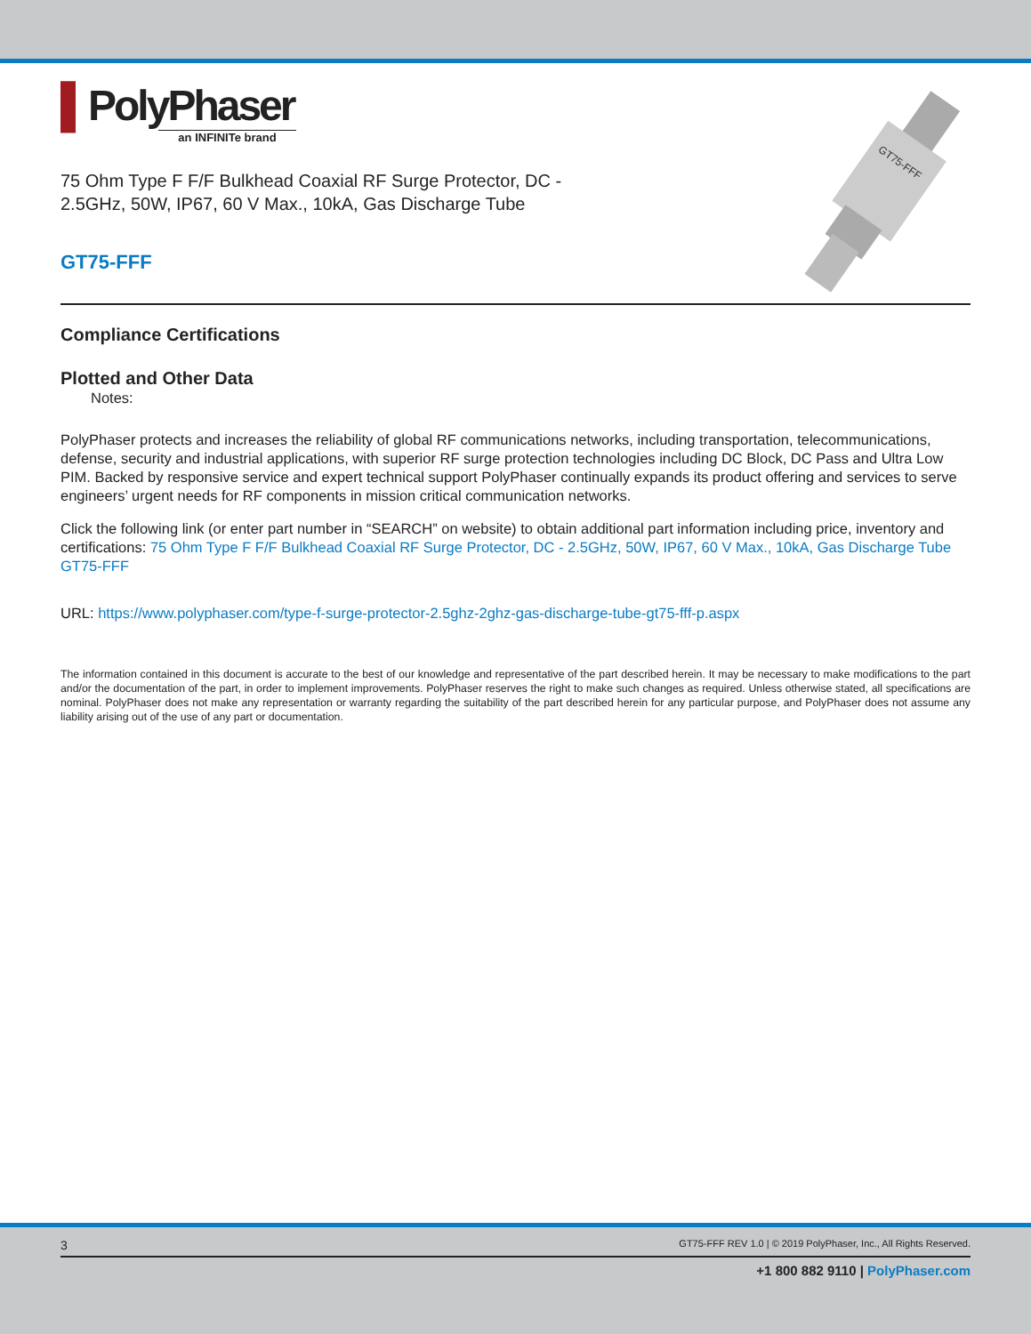▌PolyPhaser
an INFINITe brand
75 Ohm Type F F/F Bulkhead Coaxial RF Surge Protector, DC - 2.5GHz, 50W, IP67, 60 V Max., 10kA, Gas Discharge Tube
GT75-FFF
GT75-FFF
Compliance Certifications
Plotted and Other Data
Notes:
PolyPhaser protects and increases the reliability of global RF communications networks, including transportation, telecommunications, defense, security and industrial applications, with superior RF surge protection technologies including DC Block, DC Pass and Ultra Low PIM. Backed by responsive service and expert technical support PolyPhaser continually expands its product offering and services to serve engineers’ urgent needs for RF components in mission critical communication networks.
Click the following link (or enter part number in “SEARCH” on website) to obtain additional part information including price, inventory and certifications: 75 Ohm Type F F/F Bulkhead Coaxial RF Surge Protector, DC - 2.5GHz, 50W, IP67, 60 V Max., 10kA, Gas Discharge Tube GT75-FFF
URL: https://www.polyphaser.com/type-f-surge-protector-2.5ghz-2ghz-gas-discharge-tube-gt75-fff-p.aspx
The information contained in this document is accurate to the best of our knowledge and representative of the part described herein. It may be necessary to make modifications to the part and/or the documentation of the part, in order to implement improvements. PolyPhaser reserves the right to make such changes as required. Unless otherwise stated, all specifications are nominal. PolyPhaser does not make any representation or warranty regarding the suitability of the part described herein for any particular purpose, and PolyPhaser does not assume any liability arising out of the use of any part or documentation.
3 GT75-FFF REV 1.0 | © 2019 PolyPhaser, Inc., All Rights Reserved.
+1 800 882 9110 | PolyPhaser.com